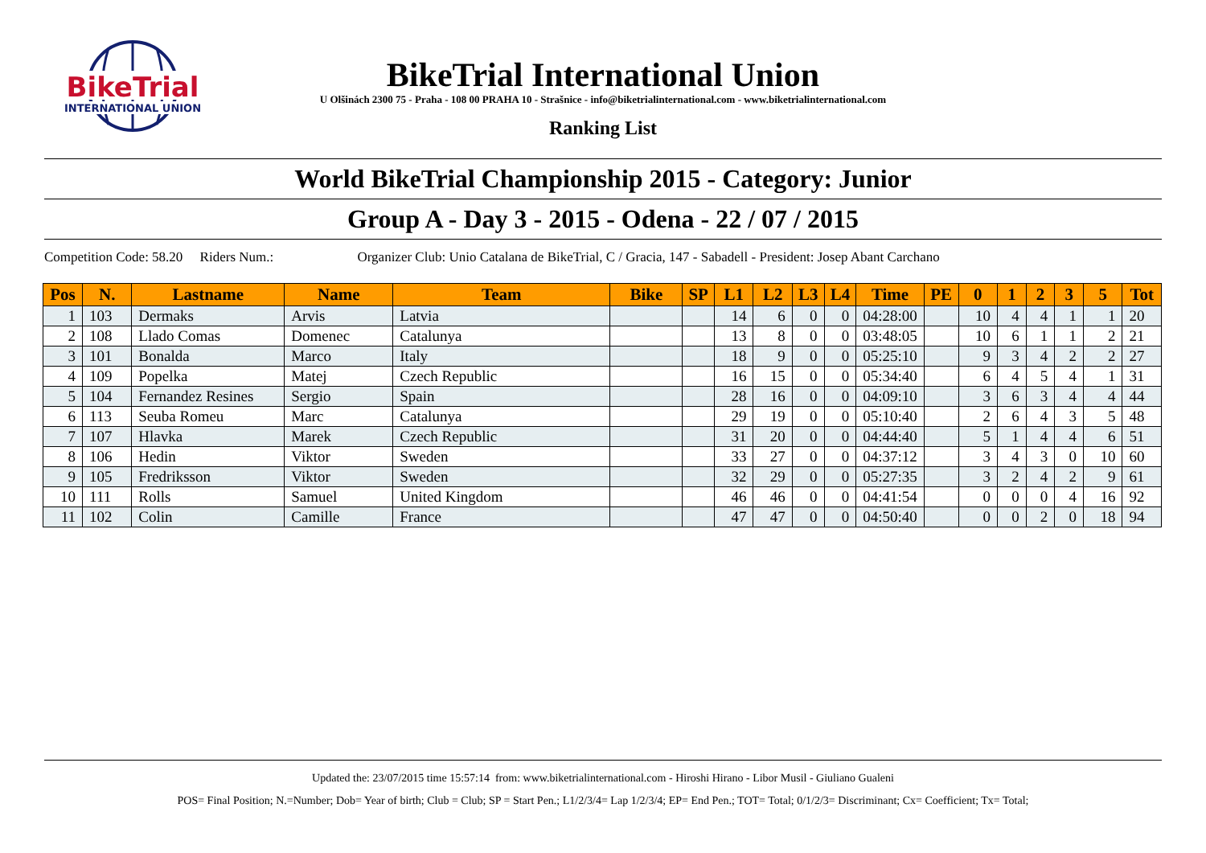BikeTrial
INTERNATIONAL UNION
BikeTrial International Union
U Olšinách 2300 75 - Praha - 108 00 PRAHA 10 - Strašnice - info@biketrialinternational.com - www.biketrialinternational.com
Ranking List
World BikeTrial Championship 2015 - Category: Junior
Group A - Day 3 - 2015 - Odena - 22 / 07 / 2015
Competition Code: 58.20 Riders Num.: Organizer Club: Unio Catalana de BikeTrial, C / Gracia, 147 - Sabadell - President: Josep Abant Carchano
| Pos | N. | Lastname | Name | Team | Bike | SP | L1 | L2 | L3 | L4 | Time | PE | 0 | 1 | 2 | 3 | 5 | Tot |
| --- | --- | --- | --- | --- | --- | --- | --- | --- | --- | --- | --- | --- | --- | --- | --- | --- | --- | --- |
| 1 | 103 | Dermaks | Arvis | Latvia | | | 14 | 6 | 0 | 0 | 04:28:00 | | 10 | 4 | 4 | 1 | 1 | 20 |
| 2 | 108 | Llado Comas | Domenec | Catalunya | | | 13 | 8 | 0 | 0 | 03:48:05 | | 10 | 6 | 1 | 1 | 2 | 21 |
| 3 | 101 | Bonalda | Marco | Italy | | | 18 | 9 | 0 | 0 | 05:25:10 | | 9 | 3 | 4 | 2 | 2 | 27 |
| 4 | 109 | Popelka | Matej | Czech Republic | | | 16 | 15 | 0 | 0 | 05:34:40 | | 6 | 4 | 5 | 4 | 1 | 31 |
| 5 | 104 | Fernandez Resines | Sergio | Spain | | | 28 | 16 | 0 | 0 | 04:09:10 | | 3 | 6 | 3 | 4 | 4 | 44 |
| 6 | 113 | Seuba Romeu | Marc | Catalunya | | | 29 | 19 | 0 | 0 | 05:10:40 | | 2 | 6 | 4 | 3 | 5 | 48 |
| 7 | 107 | Hlavka | Marek | Czech Republic | | | 31 | 20 | 0 | 0 | 04:44:40 | | 5 | 1 | 4 | 4 | 6 | 51 |
| 8 | 106 | Hedin | Viktor | Sweden | | | 33 | 27 | 0 | 0 | 04:37:12 | | 3 | 4 | 3 | 0 | 10 | 60 |
| 9 | 105 | Fredriksson | Viktor | Sweden | | | 32 | 29 | 0 | 0 | 05:27:35 | | 3 | 2 | 4 | 2 | 9 | 61 |
| 10 | 111 | Rolls | Samuel | United Kingdom | | | 46 | 46 | 0 | 0 | 04:41:54 | | 0 | 0 | 0 | 4 | 16 | 92 |
| 11 | 102 | Colin | Camille | France | | | 47 | 47 | 0 | 0 | 04:50:40 | | 0 | 0 | 2 | 0 | 18 | 94 |
Updated the: 23/07/2015 time 15:57:14 from: www.biketrialinternational.com - Hiroshi Hirano - Libor Musil - Giuliano Gualeni
POS= Final Position; N.=Number; Dob= Year of birth; Club = Club; SP = Start Pen.; L1/2/3/4= Lap 1/2/3/4; EP= End Pen.; TOT= Total; 0/1/2/3= Discriminant; Cx= Coefficient; Tx= Total;